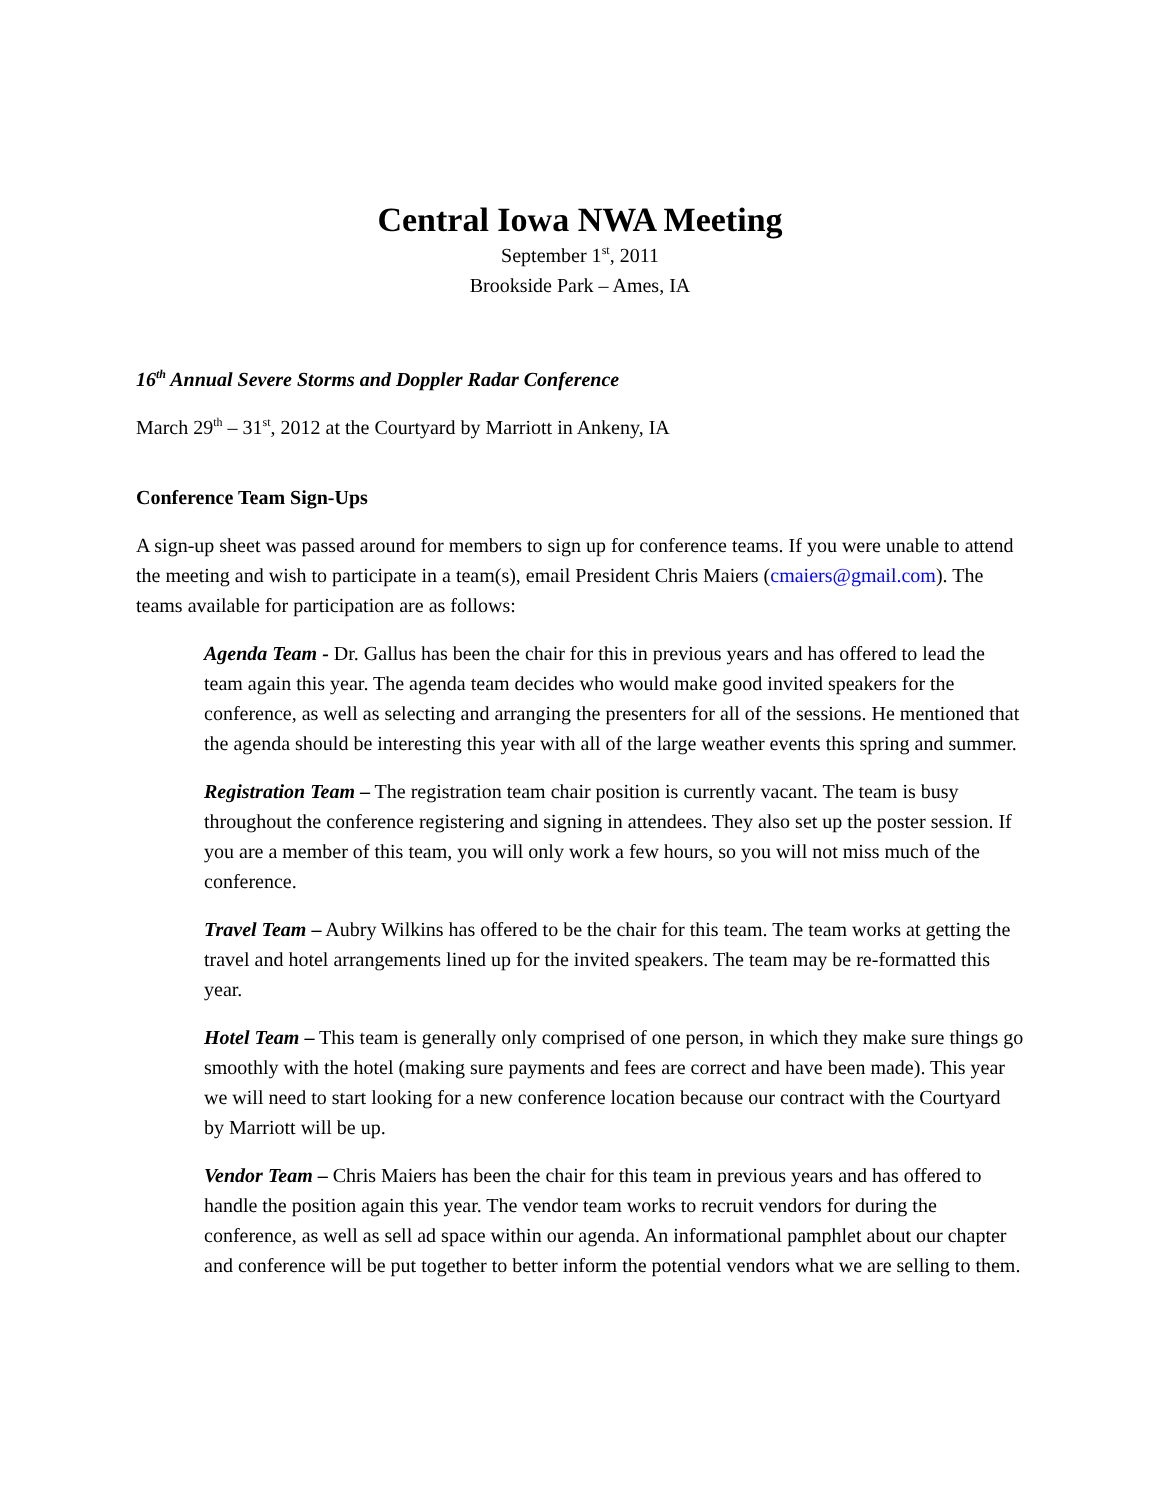Central Iowa NWA Meeting
September 1<sup>st</sup>, 2011
Brookside Park – Ames, IA
16<sup>th</sup> Annual Severe Storms and Doppler Radar Conference
March 29<sup>th</sup> – 31<sup>st</sup>, 2012 at the Courtyard by Marriott in Ankeny, IA
Conference Team Sign-Ups
A sign-up sheet was passed around for members to sign up for conference teams. If you were unable to attend the meeting and wish to participate in a team(s), email President Chris Maiers (cmaiers@gmail.com). The teams available for participation are as follows:
Agenda Team - Dr. Gallus has been the chair for this in previous years and has offered to lead the team again this year. The agenda team decides who would make good invited speakers for the conference, as well as selecting and arranging the presenters for all of the sessions. He mentioned that the agenda should be interesting this year with all of the large weather events this spring and summer.
Registration Team – The registration team chair position is currently vacant. The team is busy throughout the conference registering and signing in attendees. They also set up the poster session. If you are a member of this team, you will only work a few hours, so you will not miss much of the conference.
Travel Team – Aubry Wilkins has offered to be the chair for this team. The team works at getting the travel and hotel arrangements lined up for the invited speakers. The team may be re-formatted this year.
Hotel Team – This team is generally only comprised of one person, in which they make sure things go smoothly with the hotel (making sure payments and fees are correct and have been made). This year we will need to start looking for a new conference location because our contract with the Courtyard by Marriott will be up.
Vendor Team – Chris Maiers has been the chair for this team in previous years and has offered to handle the position again this year. The vendor team works to recruit vendors for during the conference, as well as sell ad space within our agenda. An informational pamphlet about our chapter and conference will be put together to better inform the potential vendors what we are selling to them.